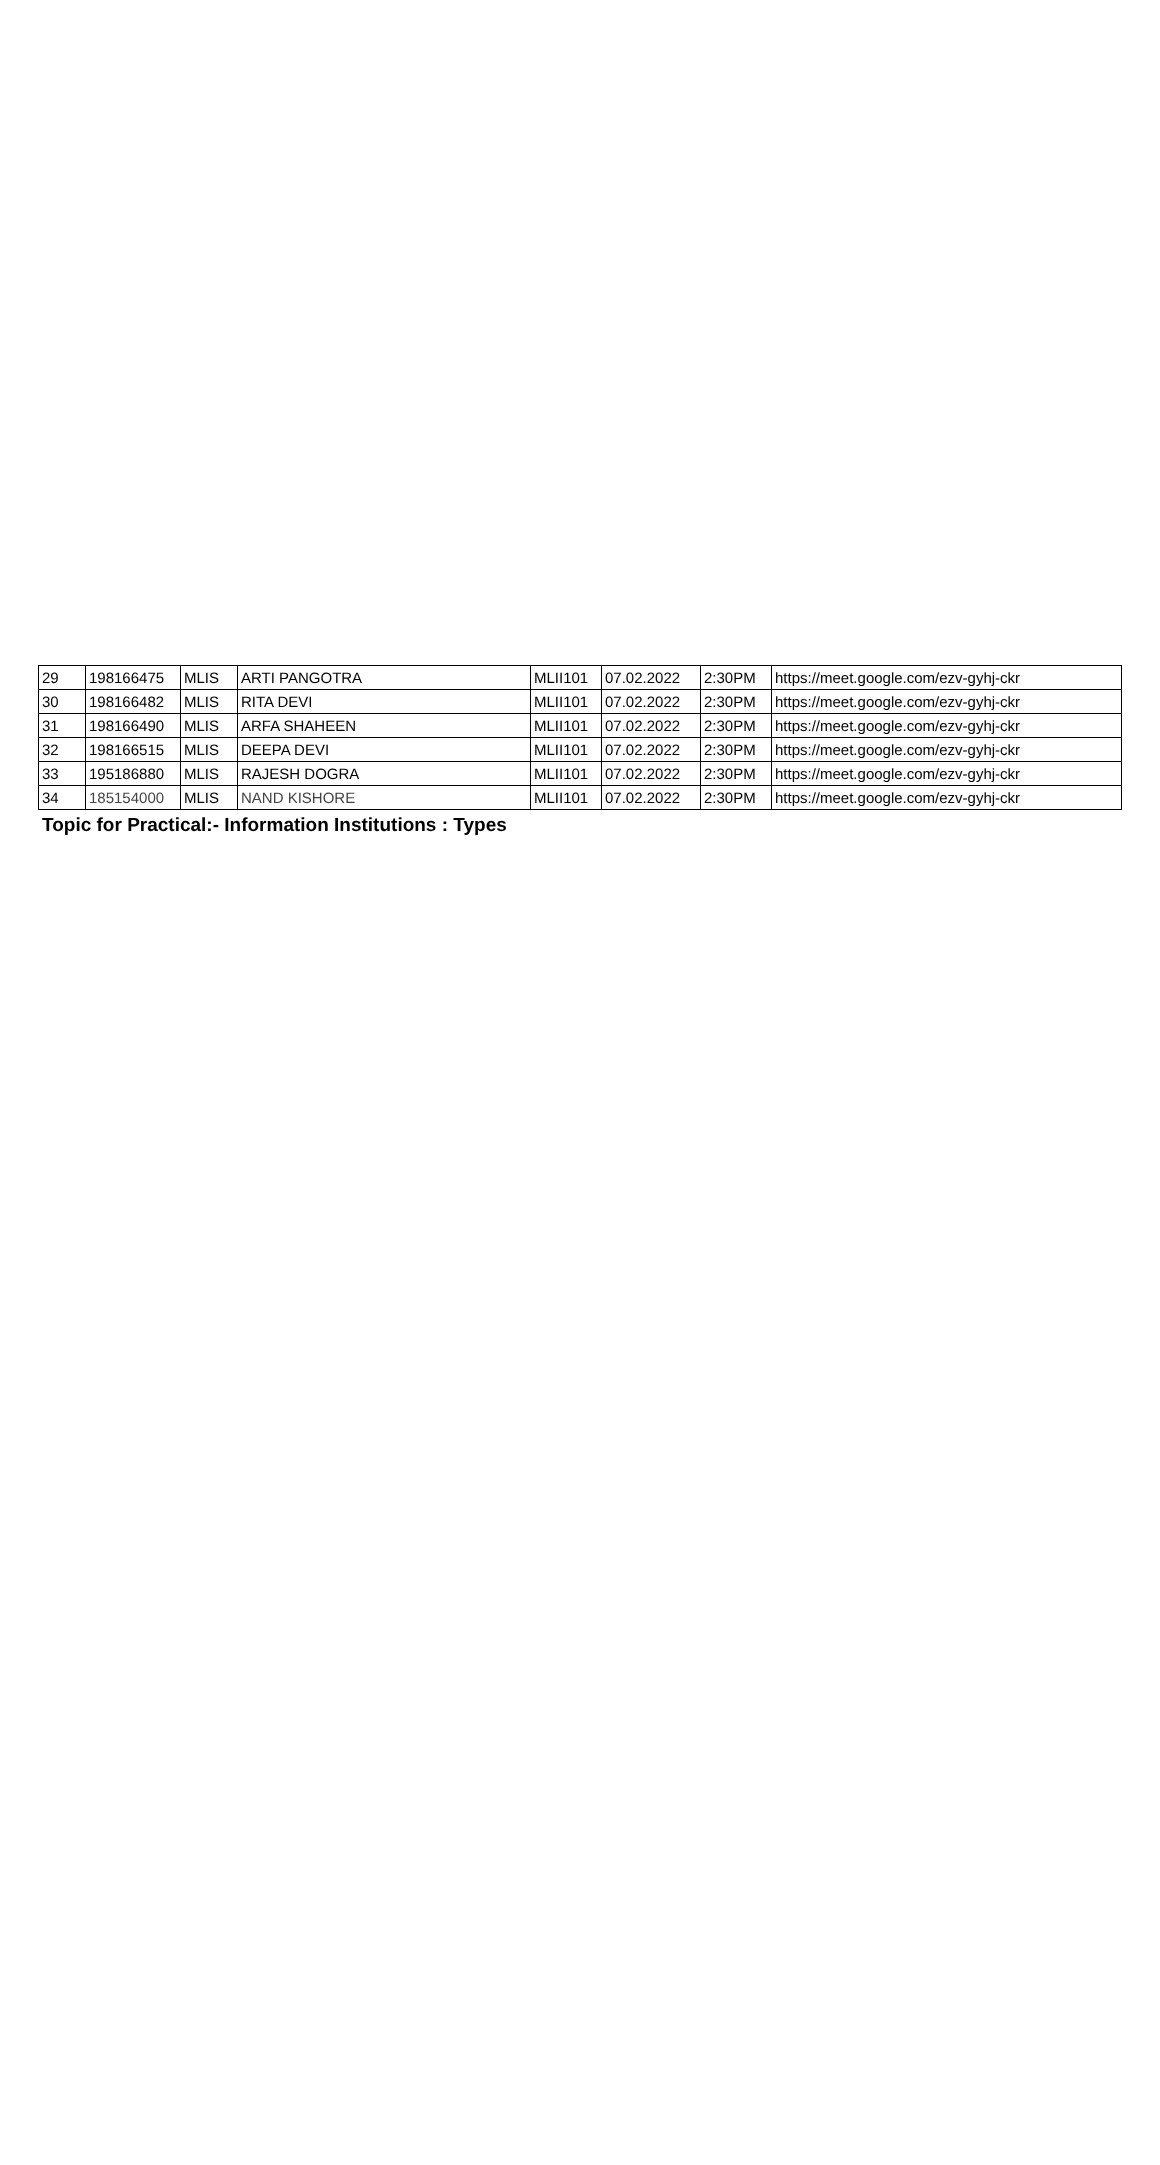| 29 | 198166475 | MLIS | ARTI PANGOTRA | MLII101 | 07.02.2022 | 2:30PM | https://meet.google.com/ezv-gyhj-ckr |
| 30 | 198166482 | MLIS | RITA DEVI | MLII101 | 07.02.2022 | 2:30PM | https://meet.google.com/ezv-gyhj-ckr |
| 31 | 198166490 | MLIS | ARFA SHAHEEN | MLII101 | 07.02.2022 | 2:30PM | https://meet.google.com/ezv-gyhj-ckr |
| 32 | 198166515 | MLIS | DEEPA DEVI | MLII101 | 07.02.2022 | 2:30PM | https://meet.google.com/ezv-gyhj-ckr |
| 33 | 195186880 | MLIS | RAJESH DOGRA | MLII101 | 07.02.2022 | 2:30PM | https://meet.google.com/ezv-gyhj-ckr |
| 34 | 185154000 | MLIS | NAND KISHORE | MLII101 | 07.02.2022 | 2:30PM | https://meet.google.com/ezv-gyhj-ckr |
Topic for Practical:- Information Institutions : Types